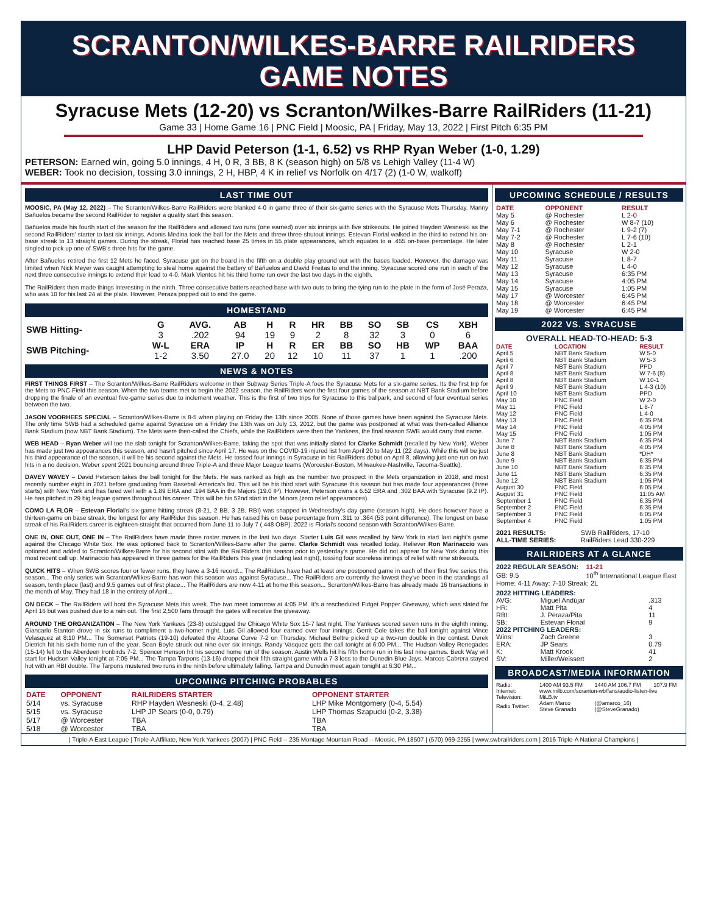SCRANTON/WILKES-BARRE RAILRIDERS
GAME NOTES
Syracuse Mets (12-20) vs Scranton/Wilkes-Barre RailRiders (11-21)
Game 33 | Home Game 16 | PNC Field | Moosic, PA | Friday, May 13, 2022 | First Pitch 6:35 PM
LHP David Peterson (1-1, 6.52) vs RHP Ryan Weber (1-0, 1.29)
PETERSON: Earned win, going 5.0 innings, 4 H, 0 R, 3 BB, 8 K (season high) on 5/8 vs Lehigh Valley (11-4 W)
WEBER: Took no decision, tossing 3.0 innings, 2 H, HBP, 4 K in relief vs Norfolk on 4/17 (2) (1-0 W, walkoff)
LAST TIME OUT
MOOSIC, PA (May 12, 2022) – The Scranton/Wilkes-Barre RailRiders were blanked 4-0 in game three of their six-game series with the Syracuse Mets Thursday. Manny Bañuelos became the second RailRider to register a quality start this season.
Bañuelos made his fourth start of the season for the RailRiders and allowed two runs (one earned) over six innings with five strikeouts. He joined Hayden Wesneski as the second RailRiders' starter to last six innings. Adonis Medina took the ball for the Mets and threw three shutout innings. Estevan Florial walked in the third to extend his on-base streak to 13 straight games. During the streak, Florial has reached base 25 times in 55 plate appearances, which equates to a .455 on-base percentage. He later singled to pick up one of SWB's three hits for the game.
After Bañuelos retired the first 12 Mets he faced, Syracuse got on the board in the fifth on a double play ground out with the bases loaded. However, the damage was limited when Nick Meyer was caught attempting to steal home against the battery of Bañuelos and David Freitas to end the inning. Syracuse scored one run in each of the next three consecutive innings to extend their lead to 4-0. Mark Vientos hit his third home run over the last two days in the eighth.
The RailRiders then made things interesting in the ninth. Three consecutive batters reached base with two outs to bring the tying run to the plate in the form of José Peraza, who was 10 for his last 24 at the plate. However, Peraza popped out to end the game.
HOMESTAND
| SWB Hitting- | G 3 | AVG. .202 | AB 94 | H 19 | R 9 | HR 2 | BB 8 | SO 32 | SB 3 | CS 0 | XBH 6 |
| SWB Pitching- | W-L 1-2 | ERA 3.50 | IP 27.0 | H 20 | R 12 | ER 10 | BB 11 | SO 37 | HB 1 | WP 1 | BAA .200 |
NEWS & NOTES
FIRST THINGS FIRST – The Scranton/Wilkes-Barre RailRiders welcome in their Subway Series Triple-A foes the Syracuse Mets for a six-game series. Its the first trip for the Mets to PNC Field this season. When the two teams met to begin the 2022 season, the RailRiders won the first four games of the season at NBT Bank Stadium before dropping the finale of an eventual five-game series due to inclement weather. This is the first of two trips for Syracuse to this ballpark, and second of four eventual series between the two.
JASON VOORHEES SPECIAL – Scranton/Wilkes-Barre is 8-5 when playing on Friday the 13th since 2005. None of those games have been against the Syracuse Mets. The only time SWB had a scheduled game against Syracuse on a Friday the 13th was on July 13, 2012, but the game was postponed at what was then-called Alliance Bank Stadium (now NBT Bank Stadium). The Mets were then-called the Chiefs, while the RailRiders were then the Yankees, the final season SWB would carry that name.
WEB HEAD – Ryan Weber will toe the slab tonight for Scranton/Wilkes-Barre, taking the spot that was initially slated for Clarke Schmidt (recalled by New York). Weber has made just two appearances this season, and hasn't pitched since April 17. He was on the COVID-19 injured list from April 20 to May 11 (22 days). While this will be just his third appearance of the season, it will be his second against the Mets. He tossed four innings in Syracuse in his RailRiders debut on April 8, allowing just one run on two hits in a no decision. Weber spent 2021 bouncing around three Triple-A and three Major League teams (Worcester-Boston, Milwaukee-Nashville, Tacoma-Seattle).
DAVEY WAVEY – David Peterson takes the ball tonight for the Mets. He was ranked as high as the number two prospect in the Mets organization in 2018, and most recently number eight in 2021 before graduating from Baseball America's list. This will be his third start with Syracuse this season but has made four appearances (three starts) with New York and has fared well with a 1.89 ERA and .194 BAA in the Majors (19.0 IP). However, Peterson owns a 6.52 ERA and .302 BAA with Syracuse (9.2 IP). He has pitched in 29 big league games throughout his career. This will be his 52nd start in the Minors (zero relief appearances).
COMO LA FLOR – Estevan Florial's six-game hitting streak (8-21, 2 BB, 3 2B, RBI) was snapped in Wednesday's day game (season high). He does however have a thirteen-game on base streak, the longest for any RailRider this season. He has raised his on base percentage from .311 to .364 (53 point difference). The longest on base streak of his RailRiders career is eighteen-straight that occurred from June 11 to July 7 (.448 OBP). 2022 is Florial's second season with Scranton/Wilkes-Barre.
ONE IN, ONE OUT, ONE IN – The RailRiders have made three roster moves in the last two days. Starter Luis Gil was recalled by New York to start last night's game against the Chicago White Sox. He was optioned back to Scranton/Wilkes-Barre after the game. Clarke Schmidt was recalled today. Reliever Ron Marinaccio was optioned and added to Scranton/Wilkes-Barre for his second stint with the RailRiders this season prior to yesterday's game. He did not appear for New York during this most recent call up. Marinaccio has appeared in three games for the RailRiders this year (including last night), tossing four scoreless innings of relief with nine strikeouts.
QUICK HITS – When SWB scores four or fewer runs, they have a 3-16 record... The RailRiders have had at least one postponed game in each of their first five series this season... The only series win Scranton/Wilkes-Barre has won this season was against Syracuse... The RailRiders are currently the lowest they've been in the standings all season, tenth place (last) and 9.5 games out of first place... The RailRiders are now 4-11 at home this season... Scranton/Wilkes-Barre has already made 16 transactions in the month of May. They had 18 in the entirety of April...
ON DECK – The RailRiders will host the Syracuse Mets this week. The two meet tomorrow at 4:05 PM. It's a rescheduled Fidget Popper Giveaway, which was slated for April 16 but was pushed due to a rain out. The first 2,500 fans through the gates will receive the giveaway.
AROUND THE ORGANIZATION – The New York Yankees (23-8) outslugged the Chicago White Sox 15-7 last night. The Yankees scored seven runs in the eighth inning. Giancarlo Stanton drove in six runs to compliment a two-homer night. Luis Gil allowed four earned over four innings. Gerrit Cole takes the ball tonight against Vince Velasquez at 8:10 PM... The Somerset Patriots (19-10) defeated the Altoona Curve 7-2 on Thursday. Michael Beltre picked up a two-run double in the contest. Derek Dietrich hit his sixth home run of the year. Sean Boyle struck out nine over six innings. Randy Vasquez gets the call tonight at 6:00 PM... The Hudson Valley Renegades (15-14) fell to the Aberdeen Ironbirds 7-2. Spencer Henson hit his second home run of the season. Austin Wells hit his fifth home run in his last nine games. Beck Way will start for Hudson Valley tonight at 7:05 PM... The Tampa Tarpons (13-16) dropped their fifth straight game with a 7-3 loss to the Dunedin Blue Jays. Marcos Cabrera stayed hot with an RBI double. The Tarpons mustered two runs in the ninth before ultimately falling. Tampa and Dunedin meet again tonight at 6:30 PM...
UPCOMING PITCHING PROBABLES
| DATE | OPPONENT | RAILRIDERS STARTER | OPPONENT STARTER |
| --- | --- | --- | --- |
| 5/14 | vs. Syracuse | RHP Hayden Wesneski (0-4, 2.48) | LHP Mike Montgomery (0-4, 5.54) |
| 5/15 | vs. Syracuse | LHP JP Sears (0-0, 0.79) | LHP Thomas Szapucki (0-2, 3.38) |
| 5/17 | @ Worcester | TBA | TBA |
| 5/18 | @ Worcester | TBA | TBA |
UPCOMING SCHEDULE / RESULTS
| DATE | OPPONENT | RESULT |
| --- | --- | --- |
| May 5 | @ Rochester | L 2-0 |
| May 6 | @ Rochester | W 8-7 (10) |
| May 7-1 | @ Rochester | L 9-2 (7) |
| May 7-2 | @ Rochester | L 7-6 (10) |
| May 8 | @ Rochester | L 2-1 |
| May 10 | Syracuse | W 2-0 |
| May 11 | Syracuse | L 8-7 |
| May 12 | Syracuse | L 4-0 |
| May 13 | Syracuse | 6:35 PM |
| May 14 | Syracuse | 4:05 PM |
| May 15 | Syracuse | 1:05 PM |
| May 17 | @ Worcester | 6:45 PM |
| May 18 | @ Worcester | 6:45 PM |
| May 19 | @ Worcester | 6:45 PM |
2022 VS. SYRACUSE
OVERALL HEAD-TO-HEAD: 5-3
| DATE | LOCATION | RESULT |
| --- | --- | --- |
| April 5 | NBT Bank Stadium | W 5-0 |
| Aprli 6 | NBT Bank Stadium | W 5-3 |
| April 7 | NBT Bank Stadium | PPD |
| April 8 | NBT Bank Stadium | W 7-6 (8) |
| April 8 | NBT Bank Stadium | W 10-1 |
| April 9 | NBT Bank Stadium | L 4-3 (10) |
| April 10 | NBT Bank Stadium | PPD |
| May 10 | PNC Field | W 2-0 |
| May 11 | PNC Field | L 8-7 |
| May 12 | PNC Field | L 4-0 |
| May 13 | PNC Field | 6:35 PM |
| May 14 | PNC Field | 4:05 PM |
| May 15 | PNC Field | 1:05 PM |
| June 7 | NBT Bank Stadium | 6:35 PM |
| June 8 | NBT Bank Stadium | 4:05 PM |
| June 8 | NBT Bank Stadium | *DH* |
| June 9 | NBT Bank Stadium | 6:35 PM |
| June 10 | NBT Bank Stadium | 6:35 PM |
| June 11 | NBT Bank Stadium | 6:35 PM |
| June 12 | NBT Bank Stadium | 1:05 PM |
| August 30 | PNC Field | 6:05 PM |
| August 31 | PNC Field | 11:05 AM |
| September 1 | PNC Field | 6:35 PM |
| September 2 | PNC Field | 6:35 PM |
| September 3 | PNC Field | 6:05 PM |
| September 4 | PNC Field | 1:05 PM |
| 2021 RESULTS: | SWB RailRiders, 17-10 |
| ALL-TIME SERIES: | RailRiders Lead 330-229 |
RAILRIDERS AT A GLANCE
| 2022 REGULAR SEASON: | 11-21 |
| --- | --- |
| GB: 9.5 | 10<sup>th</sup> International League East |
| Home: 4-11 Away: 7-10 Streak: 2L | |
| 2022 HITTING LEADERS: | | |
| --- | --- | --- |
| AVG: | Miguel Andújar | .313 |
| HR: | Matt Pita | 4 |
| RBI: | J. Peraza/Pita | 11 |
| SB: | Estevan Florial | 9 |
| 2022 PITCHING LEADERS: | | |
| Wins: | Zach Greene | 3 |
| ERA: | JP Sears | 0.79 |
| K: | Matt Krook | 41 |
| SV: | Miller/Weissert | 2 |
BROADCAST/MEDIA INFORMATION
| Radio: | 1400 AM 93.5 FM | 1440 AM 106.7 FM | 107.9 FM |
| Internet: | www.milb.com/scranton-wb/fans/audio-listen-live | | |
| Television: | MiLB.tv | | |
| Radio Twitter: | Adam Marco Steve Granado | (@amarco_16) (@SteveGranado) | |
| Triple-A East League | Triple-A Affiliate, New York Yankees (2007) | PNC Field -- 235 Montage Mountain Road -- Moosic, PA 18507 | (570) 969-2255 | www.swbrailriders.com | 2016 Triple-A National Champions |